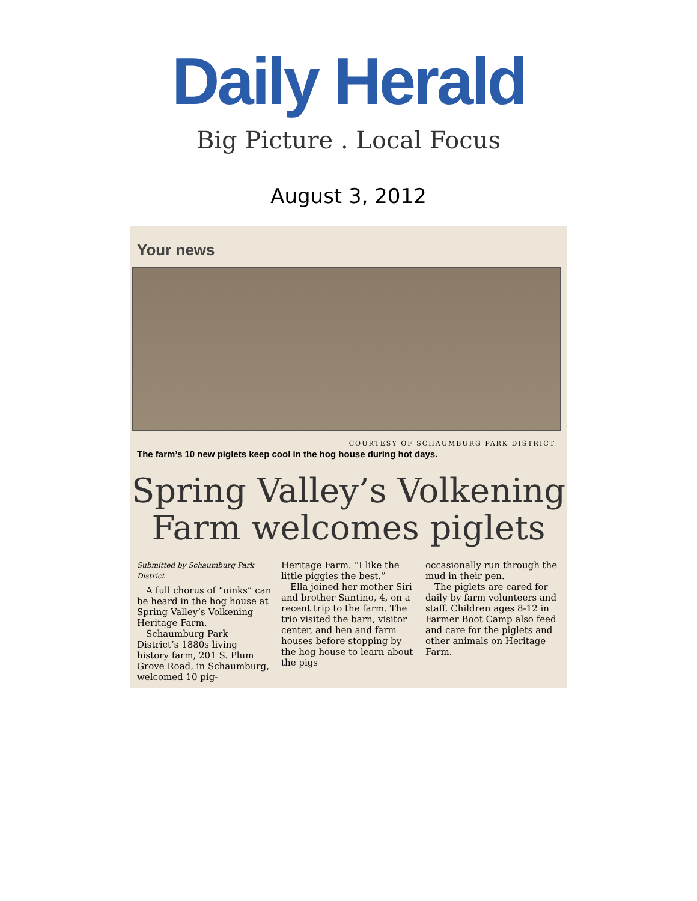Daily Herald
Big Picture . Local Focus
August 3, 2012
Your news
COURTESY OF SCHAUMBURG PARK DISTRICT
The farm’s 10 new piglets keep cool in the hog house during hot days.
Spring Valley’s Volkening
Farm welcomes piglets
Submitted by Schaumburg Park District
A full chorus of “oinks” can be heard in the hog house at Spring Valley’s Volkening Heritage Farm.
Schaumburg Park District’s 1880s living history farm, 201 S. Plum Grove Road, in Schaumburg, welcomed 10 pig-
Heritage Farm. “I like the little piggies the best.”
Ella joined her mother Siri and brother Santino, 4, on a recent trip to the farm. The trio visited the barn, visitor center, and hen and farm houses before stopping by the hog house to learn about the pigs
occasionally run through the mud in their pen.
The piglets are cared for daily by farm volunteers and staff. Children ages 8-12 in Farmer Boot Camp also feed and care for the piglets and other animals on Heritage Farm.